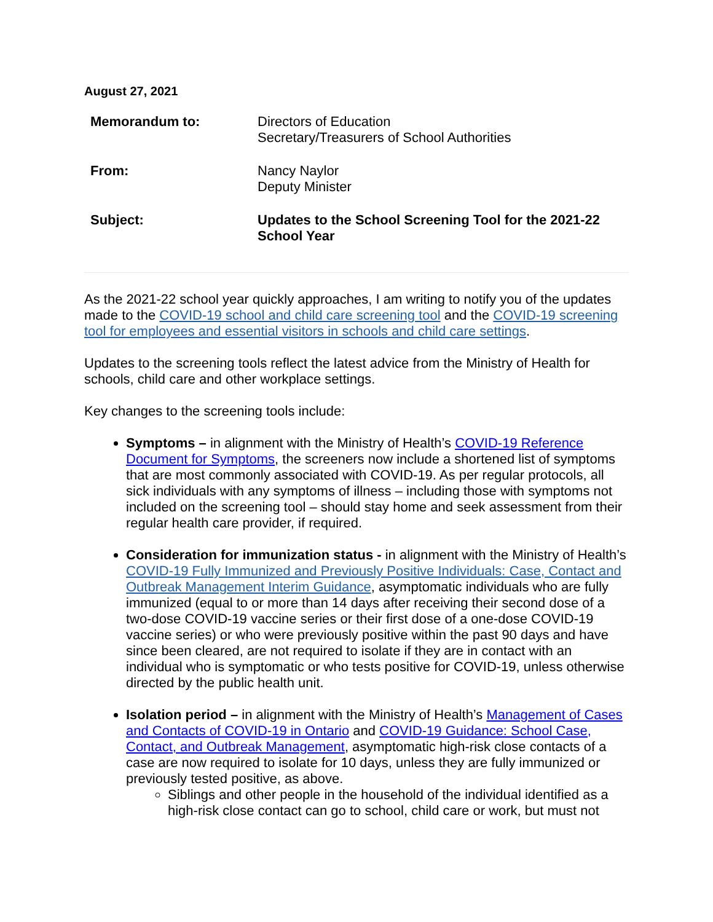August 27, 2021
Memorandum to: Directors of Education
Secretary/Treasurers of School Authorities
From: Nancy Naylor
Deputy Minister
Subject: Updates to the School Screening Tool for the 2021-22 School Year
As the 2021-22 school year quickly approaches, I am writing to notify you of the updates made to the COVID-19 school and child care screening tool and the COVID-19 screening tool for employees and essential visitors in schools and child care settings.
Updates to the screening tools reflect the latest advice from the Ministry of Health for schools, child care and other workplace settings.
Key changes to the screening tools include:
Symptoms – in alignment with the Ministry of Health’s COVID-19 Reference Document for Symptoms, the screeners now include a shortened list of symptoms that are most commonly associated with COVID-19. As per regular protocols, all sick individuals with any symptoms of illness – including those with symptoms not included on the screening tool – should stay home and seek assessment from their regular health care provider, if required.
Consideration for immunization status - in alignment with the Ministry of Health’s COVID-19 Fully Immunized and Previously Positive Individuals: Case, Contact and Outbreak Management Interim Guidance, asymptomatic individuals who are fully immunized (equal to or more than 14 days after receiving their second dose of a two-dose COVID-19 vaccine series or their first dose of a one-dose COVID-19 vaccine series) or who were previously positive within the past 90 days and have since been cleared, are not required to isolate if they are in contact with an individual who is symptomatic or who tests positive for COVID-19, unless otherwise directed by the public health unit.
Isolation period – in alignment with the Ministry of Health’s Management of Cases and Contacts of COVID-19 in Ontario and COVID-19 Guidance: School Case, Contact, and Outbreak Management, asymptomatic high-risk close contacts of a case are now required to isolate for 10 days, unless they are fully immunized or previously tested positive, as above.
Siblings and other people in the household of the individual identified as a high-risk close contact can go to school, child care or work, but must not